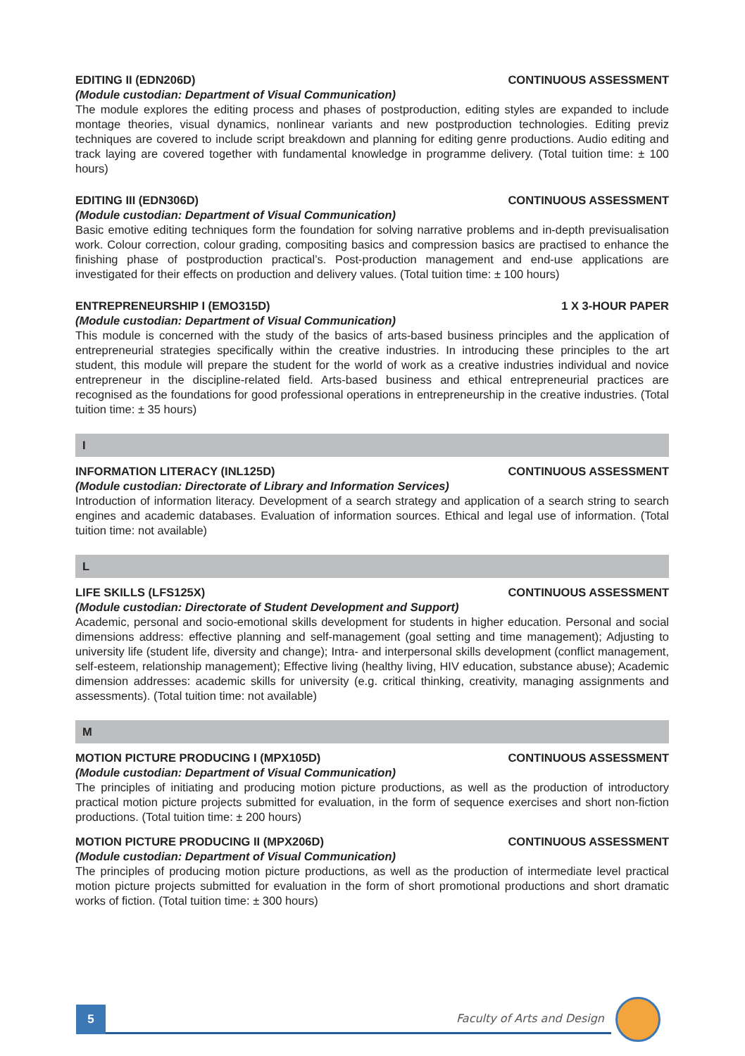EDITING II (EDN206D) CONTINUOUS ASSESSMENT
(Module custodian: Department of Visual Communication)
The module explores the editing process and phases of postproduction, editing styles are expanded to include montage theories, visual dynamics, nonlinear variants and new postproduction technologies. Editing previz techniques are covered to include script breakdown and planning for editing genre productions. Audio editing and track laying are covered together with fundamental knowledge in programme delivery. (Total tuition time: ± 100 hours)
EDITING III (EDN306D) CONTINUOUS ASSESSMENT
(Module custodian: Department of Visual Communication)
Basic emotive editing techniques form the foundation for solving narrative problems and in-depth previsualisation work. Colour correction, colour grading, compositing basics and compression basics are practised to enhance the finishing phase of postproduction practical’s. Post-production management and end-use applications are investigated for their effects on production and delivery values. (Total tuition time: ± 100 hours)
ENTREPRENEURSHIP I (EMO315D) 1 X 3-HOUR PAPER
(Module custodian: Department of Visual Communication)
This module is concerned with the study of the basics of arts-based business principles and the application of entrepreneurial strategies specifically within the creative industries. In introducing these principles to the art student, this module will prepare the student for the world of work as a creative industries individual and novice entrepreneur in the discipline-related field. Arts-based business and ethical entrepreneurial practices are recognised as the foundations for good professional operations in entrepreneurship in the creative industries. (Total tuition time: ± 35 hours)
I
INFORMATION LITERACY (INL125D) CONTINUOUS ASSESSMENT
(Module custodian: Directorate of Library and Information Services)
Introduction of information literacy. Development of a search strategy and application of a search string to search engines and academic databases. Evaluation of information sources. Ethical and legal use of information. (Total tuition time: not available)
L
LIFE SKILLS (LFS125X) CONTINUOUS ASSESSMENT
(Module custodian: Directorate of Student Development and Support)
Academic, personal and socio-emotional skills development for students in higher education. Personal and social dimensions address: effective planning and self-management (goal setting and time management); Adjusting to university life (student life, diversity and change); Intra- and interpersonal skills development (conflict management, self-esteem, relationship management); Effective living (healthy living, HIV education, substance abuse); Academic dimension addresses: academic skills for university (e.g. critical thinking, creativity, managing assignments and assessments). (Total tuition time: not available)
M
MOTION PICTURE PRODUCING I (MPX105D) CONTINUOUS ASSESSMENT
(Module custodian: Department of Visual Communication)
The principles of initiating and producing motion picture productions, as well as the production of introductory practical motion picture projects submitted for evaluation, in the form of sequence exercises and short non-fiction productions. (Total tuition time: ± 200 hours)
MOTION PICTURE PRODUCING II (MPX206D) CONTINUOUS ASSESSMENT
(Module custodian: Department of Visual Communication)
The principles of producing motion picture productions, as well as the production of intermediate level practical motion picture projects submitted for evaluation in the form of short promotional productions and short dramatic works of fiction. (Total tuition time: ± 300 hours)
5
Faculty of Arts and Design